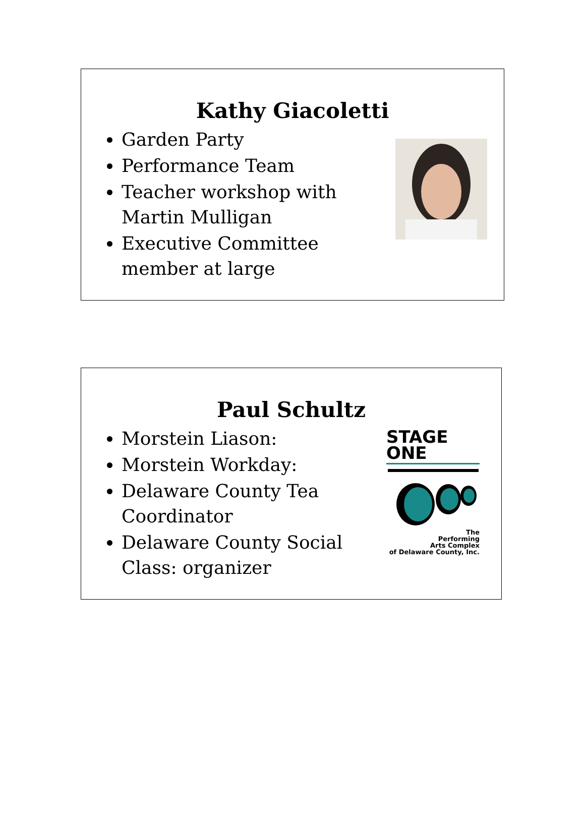Kathy Giacoletti
Garden Party
Performance Team
Teacher workshop with Martin Mulligan
Executive Committee member at large
Paul Schultz
Morstein Liason:
Morstein Workday:
Delaware County Tea Coordinator
Delaware County Social Class: organizer
STAGE
ONE
The
Performing
Arts Complex
of Delaware County, Inc.